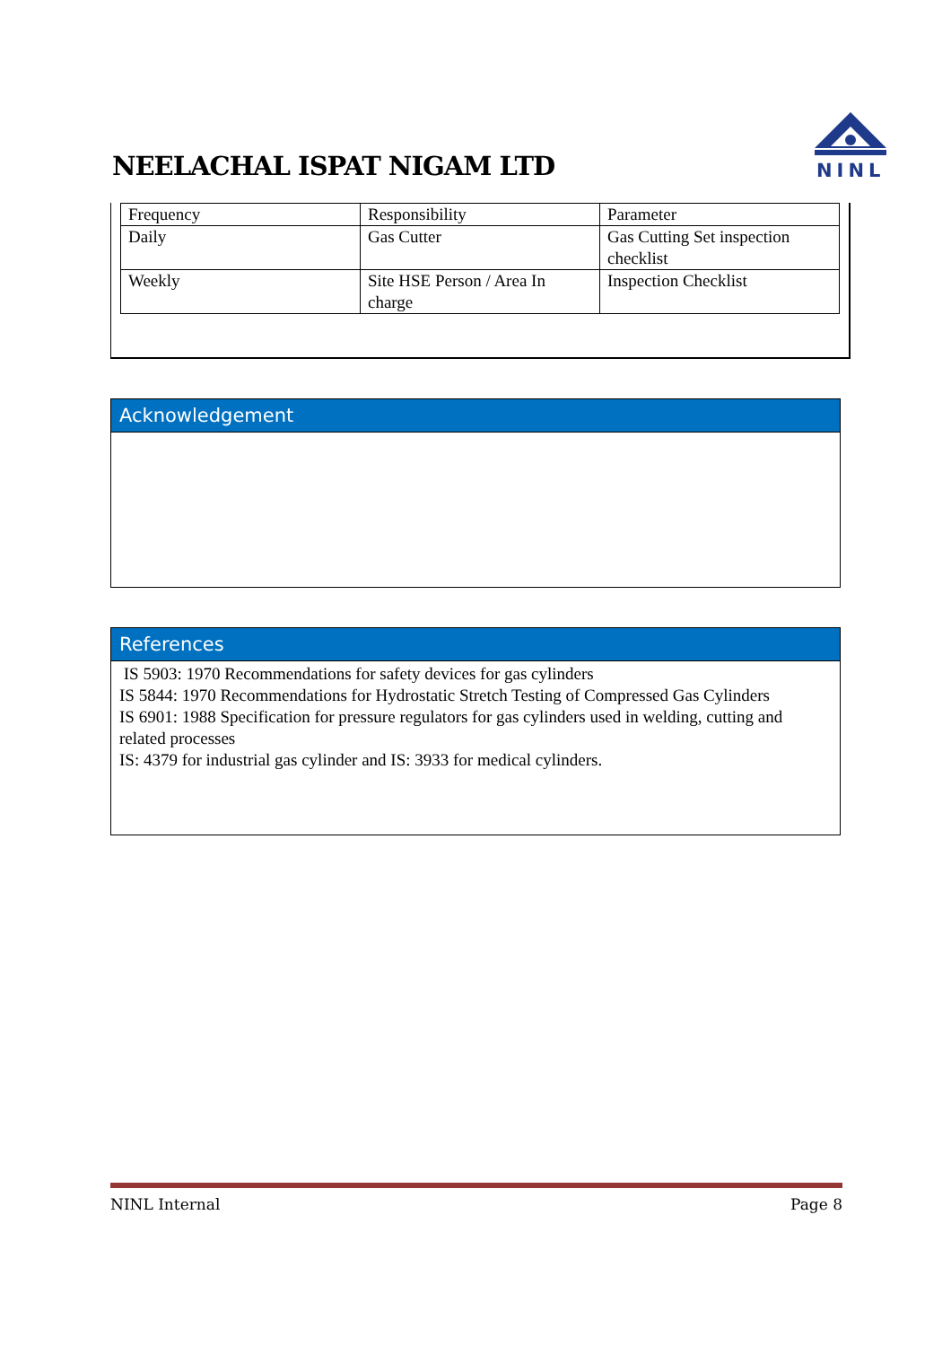NEELACHAL ISPAT NIGAM LTD
NINL
| Frequency | Responsibility | Parameter |
| Daily | Gas Cutter | Gas Cutting Set inspection checklist |
| Weekly | Site HSE Person / Area In charge | Inspection Checklist |
Acknowledgement
References
IS 5903: 1970 Recommendations for safety devices for gas cylinders
IS 5844: 1970 Recommendations for Hydrostatic Stretch Testing of Compressed Gas Cylinders
IS 6901: 1988 Specification for pressure regulators for gas cylinders used in welding, cutting and related processes
IS: 4379 for industrial gas cylinder and IS: 3933 for medical cylinders.
NINL Internal Page 8